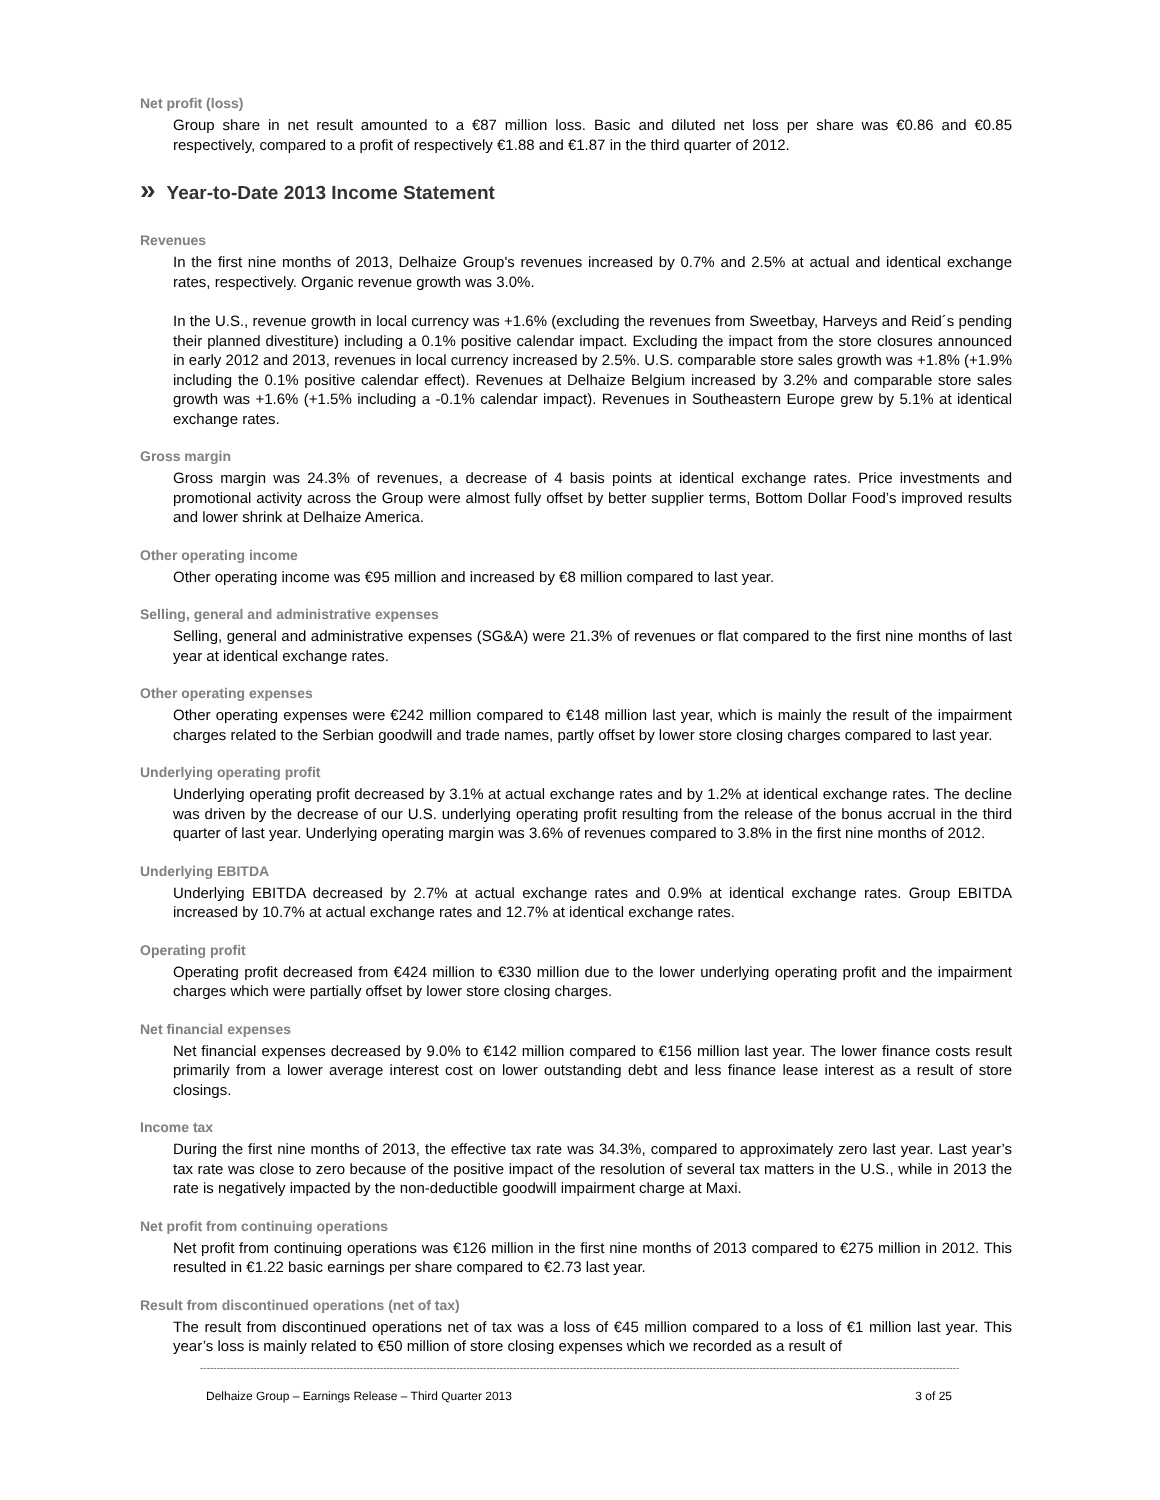Net profit (loss)
Group share in net result amounted to a €87 million loss. Basic and diluted net loss per share was €0.86 and €0.85 respectively, compared to a profit of respectively €1.88 and €1.87 in the third quarter of 2012.
» Year-to-Date 2013 Income Statement
Revenues
In the first nine months of 2013, Delhaize Group's revenues increased by 0.7% and 2.5% at actual and identical exchange rates, respectively. Organic revenue growth was 3.0%.
In the U.S., revenue growth in local currency was +1.6% (excluding the revenues from Sweetbay, Harveys and Reid´s pending their planned divestiture) including a 0.1% positive calendar impact. Excluding the impact from the store closures announced in early 2012 and 2013, revenues in local currency increased by 2.5%. U.S. comparable store sales growth was +1.8% (+1.9% including the 0.1% positive calendar effect). Revenues at Delhaize Belgium increased by 3.2% and comparable store sales growth was +1.6% (+1.5% including a -0.1% calendar impact). Revenues in Southeastern Europe grew by 5.1% at identical exchange rates.
Gross margin
Gross margin was 24.3% of revenues, a decrease of 4 basis points at identical exchange rates. Price investments and promotional activity across the Group were almost fully offset by better supplier terms, Bottom Dollar Food’s improved results and lower shrink at Delhaize America.
Other operating income
Other operating income was €95 million and increased by €8 million compared to last year.
Selling, general and administrative expenses
Selling, general and administrative expenses (SG&A) were 21.3% of revenues or flat compared to the first nine months of last year at identical exchange rates.
Other operating expenses
Other operating expenses were €242 million compared to €148 million last year, which is mainly the result of the impairment charges related to the Serbian goodwill and trade names, partly offset by lower store closing charges compared to last year.
Underlying operating profit
Underlying operating profit decreased by 3.1% at actual exchange rates and by 1.2% at identical exchange rates. The decline was driven by the decrease of our U.S. underlying operating profit resulting from the release of the bonus accrual in the third quarter of last year. Underlying operating margin was 3.6% of revenues compared to 3.8% in the first nine months of 2012.
Underlying EBITDA
Underlying EBITDA decreased by 2.7% at actual exchange rates and 0.9% at identical exchange rates. Group EBITDA increased by 10.7% at actual exchange rates and 12.7% at identical exchange rates.
Operating profit
Operating profit decreased from €424 million to €330 million due to the lower underlying operating profit and the impairment charges which were partially offset by lower store closing charges.
Net financial expenses
Net financial expenses decreased by 9.0% to €142 million compared to €156 million last year. The lower finance costs result primarily from a lower average interest cost on lower outstanding debt and less finance lease interest as a result of store closings.
Income tax
During the first nine months of 2013, the effective tax rate was 34.3%, compared to approximately zero last year. Last year’s tax rate was close to zero because of the positive impact of the resolution of several tax matters in the U.S., while in 2013 the rate is negatively impacted by the non-deductible goodwill impairment charge at Maxi.
Net profit from continuing operations
Net profit from continuing operations was €126 million in the first nine months of 2013 compared to €275 million in 2012. This resulted in €1.22 basic earnings per share compared to €2.73 last year.
Result from discontinued operations (net of tax)
The result from discontinued operations net of tax was a loss of €45 million compared to a loss of €1 million last year. This year’s loss is mainly related to €50 million of store closing expenses which we recorded as a result of
------------------------------------------------------------------------------------------------------------------------------------------------------------------------------------------------------------------------------------
Delhaize Group – Earnings Release – Third Quarter 2013 3 of 25